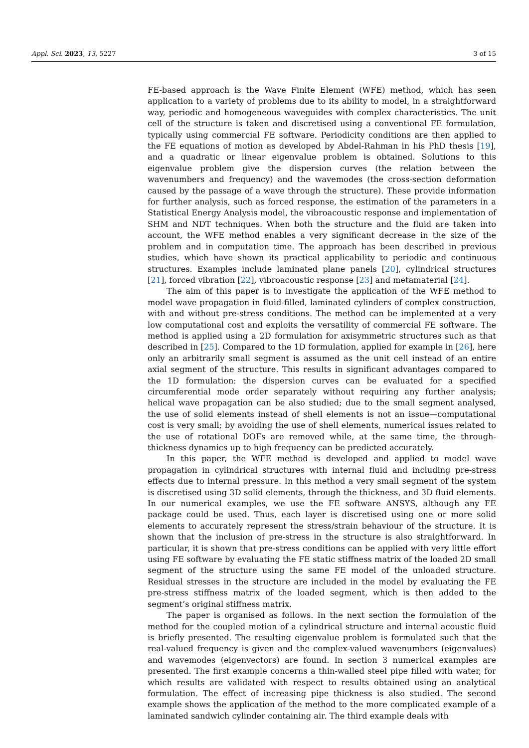Appl. Sci. 2023, 13, 5227 3 of 15
FE-based approach is the Wave Finite Element (WFE) method, which has seen application to a variety of problems due to its ability to model, in a straightforward way, periodic and homogeneous waveguides with complex characteristics. The unit cell of the structure is taken and discretised using a conventional FE formulation, typically using commercial FE software. Periodicity conditions are then applied to the FE equations of motion as developed by Abdel-Rahman in his PhD thesis [19], and a quadratic or linear eigenvalue problem is obtained. Solutions to this eigenvalue problem give the dispersion curves (the relation between the wavenumbers and frequency) and the wavemodes (the cross-section deformation caused by the passage of a wave through the structure). These provide information for further analysis, such as forced response, the estimation of the parameters in a Statistical Energy Analysis model, the vibroacoustic response and implementation of SHM and NDT techniques. When both the structure and the fluid are taken into account, the WFE method enables a very significant decrease in the size of the problem and in computation time. The approach has been described in previous studies, which have shown its practical applicability to periodic and continuous structures. Examples include laminated plane panels [20], cylindrical structures [21], forced vibration [22], vibroacoustic response [23] and metamaterial [24].
The aim of this paper is to investigate the application of the WFE method to model wave propagation in fluid-filled, laminated cylinders of complex construction, with and without pre-stress conditions. The method can be implemented at a very low computational cost and exploits the versatility of commercial FE software. The method is applied using a 2D formulation for axisymmetric structures such as that described in [25]. Compared to the 1D formulation, applied for example in [26], here only an arbitrarily small segment is assumed as the unit cell instead of an entire axial segment of the structure. This results in significant advantages compared to the 1D formulation: the dispersion curves can be evaluated for a specified circumferential mode order separately without requiring any further analysis; helical wave propagation can be also studied; due to the small segment analysed, the use of solid elements instead of shell elements is not an issue—computational cost is very small; by avoiding the use of shell elements, numerical issues related to the use of rotational DOFs are removed while, at the same time, the through-thickness dynamics up to high frequency can be predicted accurately.
In this paper, the WFE method is developed and applied to model wave propagation in cylindrical structures with internal fluid and including pre-stress effects due to internal pressure. In this method a very small segment of the system is discretised using 3D solid elements, through the thickness, and 3D fluid elements. In our numerical examples, we use the FE software ANSYS, although any FE package could be used. Thus, each layer is discretised using one or more solid elements to accurately represent the stress/strain behaviour of the structure. It is shown that the inclusion of pre-stress in the structure is also straightforward. In particular, it is shown that pre-stress conditions can be applied with very little effort using FE software by evaluating the FE static stiffness matrix of the loaded 2D small segment of the structure using the same FE model of the unloaded structure. Residual stresses in the structure are included in the model by evaluating the FE pre-stress stiffness matrix of the loaded segment, which is then added to the segment’s original stiffness matrix.
The paper is organised as follows. In the next section the formulation of the method for the coupled motion of a cylindrical structure and internal acoustic fluid is briefly presented. The resulting eigenvalue problem is formulated such that the real-valued frequency is given and the complex-valued wavenumbers (eigenvalues) and wavemodes (eigenvectors) are found. In section 3 numerical examples are presented. The first example concerns a thin-walled steel pipe filled with water, for which results are validated with respect to results obtained using an analytical formulation. The effect of increasing pipe thickness is also studied. The second example shows the application of the method to the more complicated example of a laminated sandwich cylinder containing air. The third example deals with